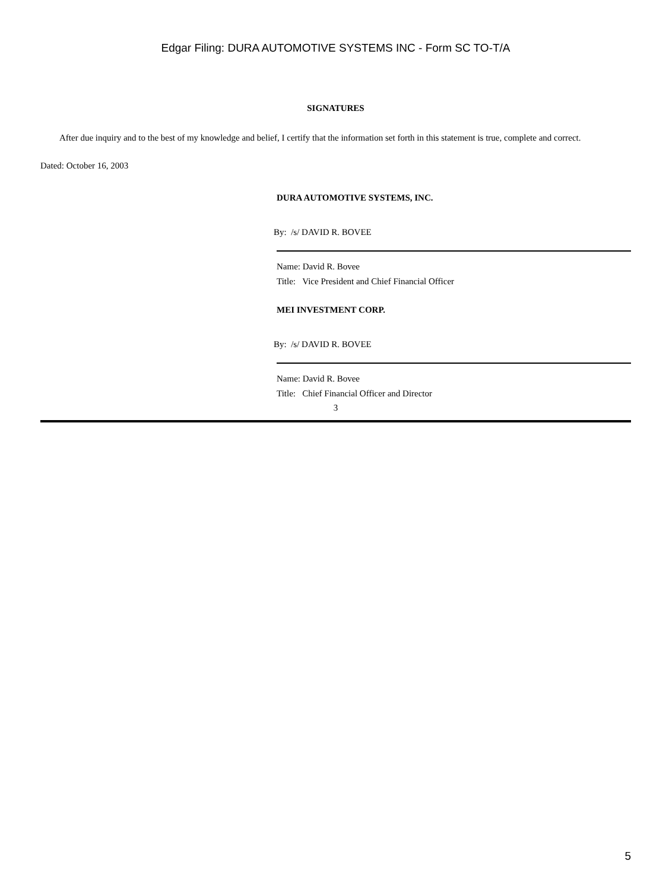Edgar Filing: DURA AUTOMOTIVE SYSTEMS INC - Form SC TO-T/A
SIGNATURES
After due inquiry and to the best of my knowledge and belief, I certify that the information set forth in this statement is true, complete and correct.
Dated: October 16, 2003
DURA AUTOMOTIVE SYSTEMS, INC.
By: /s/ DAVID R. BOVEE
Name: David R. Bovee
Title: Vice President and Chief Financial Officer
MEI INVESTMENT CORP.
By: /s/ DAVID R. BOVEE
Name: David R. Bovee
Title: Chief Financial Officer and Director
3
5